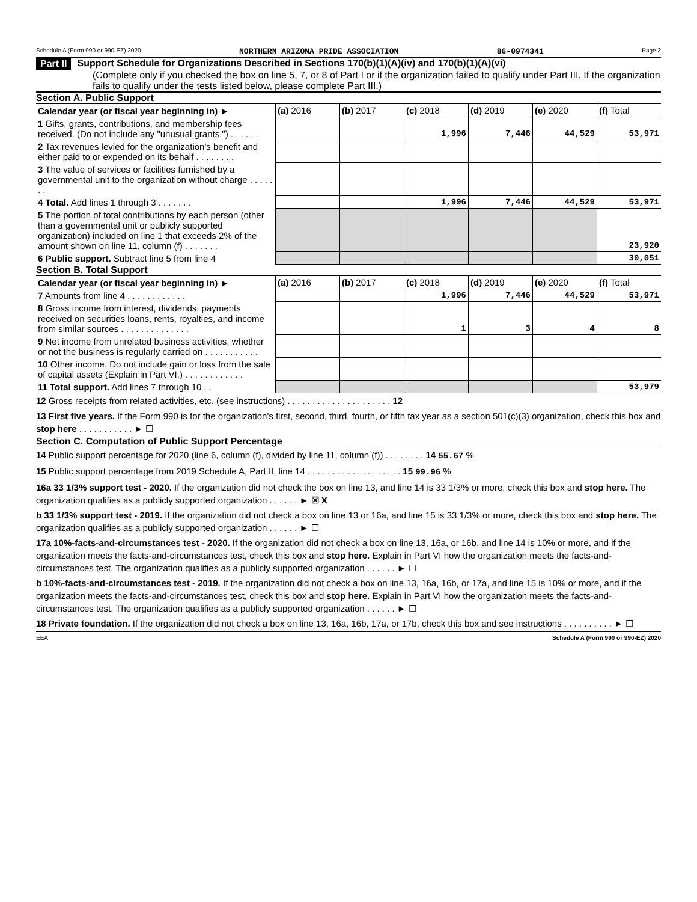Schedule A (Form 990 or 990-EZ) 2020 NORTHERN ARIZONA PRIDE ASSOCIATION 86-0974341 Page 2
Part II Support Schedule for Organizations Described in Sections 170(b)(1)(A)(iv) and 170(b)(1)(A)(vi)
(Complete only if you checked the box on line 5, 7, or 8 of Part I or if the organization failed to qualify under Part III. If the organization fails to qualify under the tests listed below, please complete Part III.)
Section A. Public Support
| Calendar year (or fiscal year beginning in) ► | (a) 2016 | (b) 2017 | (c) 2018 | (d) 2019 | (e) 2020 | (f) Total |
| --- | --- | --- | --- | --- | --- | --- |
| 1 Gifts, grants, contributions, and membership fees received. (Do not include any "unusual grants.") . . . . . . | | | 1,996 | 7,446 | 44,529 | 53,971 |
| 2 Tax revenues levied for the organization's benefit and either paid to or expended on its behalf . . . . . . . . | | | | | | |
| 3 The value of services or facilities furnished by a governmental unit to the organization without charge . . . . . . . | | | | | | |
| 4 Total. Add lines 1 through 3 . . . . . . . | | | 1,996 | 7,446 | 44,529 | 53,971 |
| 5 The portion of total contributions by each person (other than a governmental unit or publicly supported organization) included on line 1 that exceeds 2% of the amount shown on line 11, column (f) . . . . . . . | | | | | | 23,920 |
| 6 Public support. Subtract line 5 from line 4 | | | | | | 30,051 |
Section B. Total Support
| Calendar year (or fiscal year beginning in) ► | (a) 2016 | (b) 2017 | (c) 2018 | (d) 2019 | (e) 2020 | (f) Total |
| --- | --- | --- | --- | --- | --- | --- |
| 7 Amounts from line 4 . . . . . . . . . . . . | | | 1,996 | 7,446 | 44,529 | 53,971 |
| 8 Gross income from interest, dividends, payments received on securities loans, rents, royalties, and income from similar sources . . . . . . . . . . . . . . | | | 1 | 3 | 4 | 8 |
| 9 Net income from unrelated business activities, whether or not the business is regularly carried on . . . . . . . . . . . | | | | | | |
| 10 Other income. Do not include gain or loss from the sale of capital assets (Explain in Part VI.) . . . . . . . . . . . . | | | | | | |
| 11 Total support. Add lines 7 through 10 . . | | | | | | 53,979 |
12 Gross receipts from related activities, etc. (see instructions) . . . . . . . . . . . . . . . . . . . . . 12
13 First five years. If the Form 990 is for the organization's first, second, third, fourth, or fifth tax year as a section 501(c)(3) organization, check this box and stop here . . . . . . . . . . . ► ☐
Section C. Computation of Public Support Percentage
14 Public support percentage for 2020 (line 6, column (f), divided by line 11, column (f)) . . . . . . . . 14 55.67 %
15 Public support percentage from 2019 Schedule A, Part II, line 14 . . . . . . . . . . . . . . . . . . . 15 99.96 %
16a 33 1/3% support test - 2020. If the organization did not check the box on line 13, and line 14 is 33 1/3% or more, check this box and stop here. The organization qualifies as a publicly supported organization . . . . . . ► ☒ X
b 33 1/3% support test - 2019. If the organization did not check a box on line 13 or 16a, and line 15 is 33 1/3% or more, check this box and stop here. The organization qualifies as a publicly supported organization . . . . . . ► ☐
17a 10%-facts-and-circumstances test - 2020. If the organization did not check a box on line 13, 16a, or 16b, and line 14 is 10% or more, and if the organization meets the facts-and-circumstances test, check this box and stop here. Explain in Part VI how the organization meets the facts-and-circumstances test. The organization qualifies as a publicly supported organization . . . . . . ► ☐
b 10%-facts-and-circumstances test - 2019. If the organization did not check a box on line 13, 16a, 16b, or 17a, and line 15 is 10% or more, and if the organization meets the facts-and-circumstances test, check this box and stop here. Explain in Part VI how the organization meets the facts-and-circumstances test. The organization qualifies as a publicly supported organization . . . . . . ► ☐
18 Private foundation. If the organization did not check a box on line 13, 16a, 16b, 17a, or 17b, check this box and see instructions . . . . . . . . . . ► ☐
EEA Schedule A (Form 990 or 990-EZ) 2020